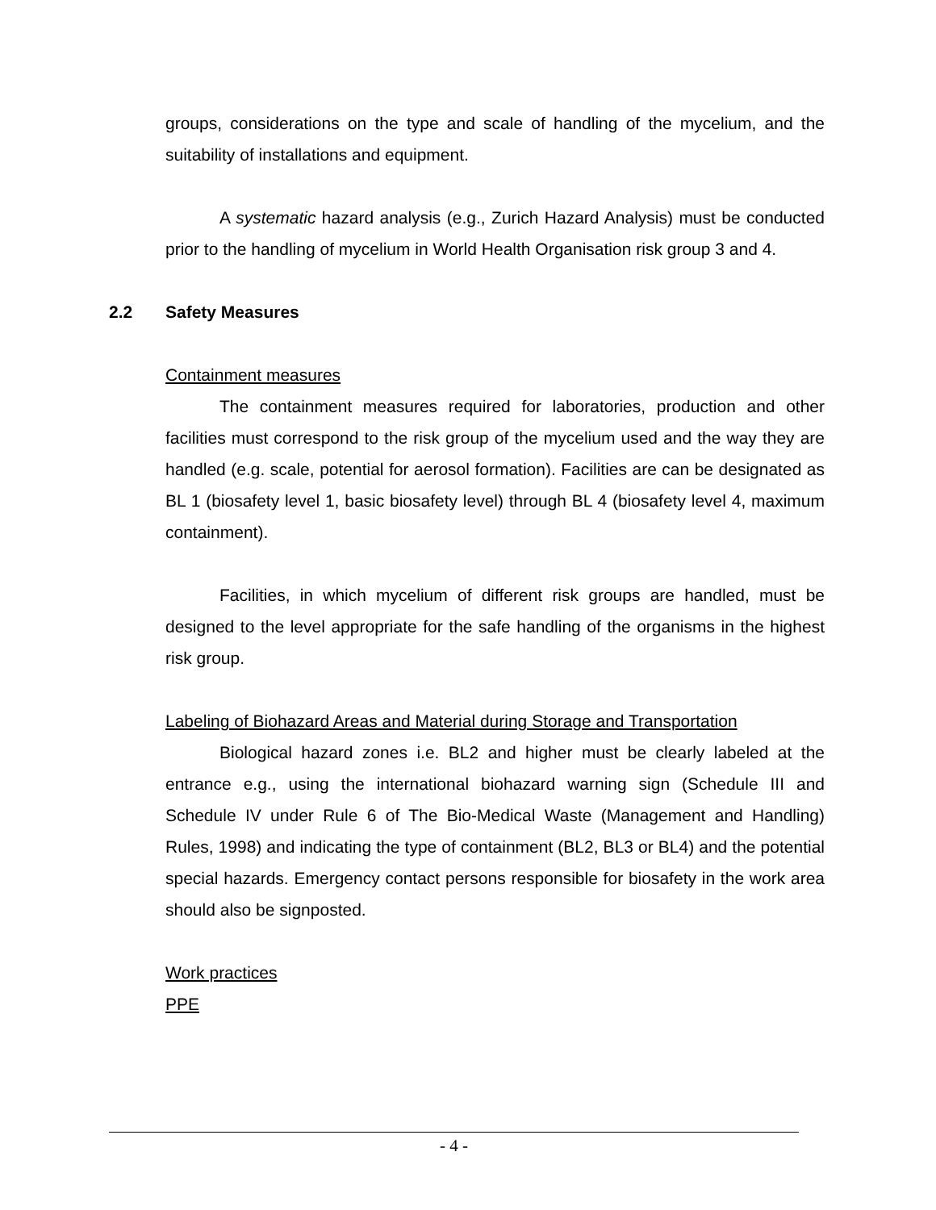groups, considerations on the type and scale of handling of the mycelium, and the suitability of installations and equipment.
A systematic hazard analysis (e.g., Zurich Hazard Analysis) must be conducted prior to the handling of mycelium in World Health Organisation risk group 3 and 4.
2.2 Safety Measures
Containment measures
The containment measures required for laboratories, production and other facilities must correspond to the risk group of the mycelium used and the way they are handled (e.g. scale, potential for aerosol formation). Facilities are can be designated as BL 1 (biosafety level 1, basic biosafety level) through BL 4 (biosafety level 4, maximum containment).
Facilities, in which mycelium of different risk groups are handled, must be designed to the level appropriate for the safe handling of the organisms in the highest risk group.
Labeling of Biohazard Areas and Material during Storage and Transportation
Biological hazard zones i.e. BL2 and higher must be clearly labeled at the entrance e.g., using the international biohazard warning sign (Schedule III and Schedule IV under Rule 6 of The Bio-Medical Waste (Management and Handling) Rules, 1998) and indicating the type of containment (BL2, BL3 or BL4) and the potential special hazards. Emergency contact persons responsible for biosafety in the work area should also be signposted.
Work practices
PPE
- 4 -